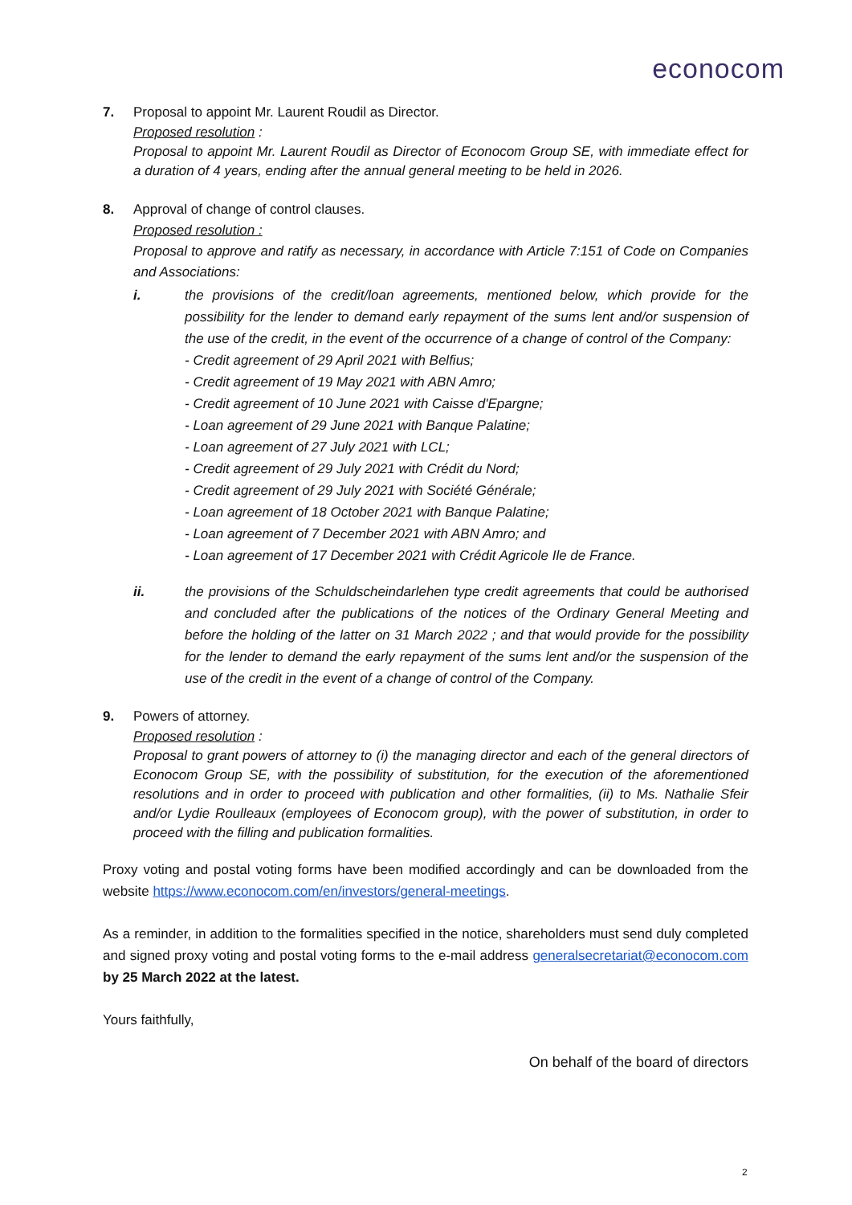econocom
7. Proposal to appoint Mr. Laurent Roudil as Director.
Proposed resolution :
Proposal to appoint Mr. Laurent Roudil as Director of Econocom Group SE, with immediate effect for a duration of 4 years, ending after the annual general meeting to be held in 2026.
8. Approval of change of control clauses.
Proposed resolution :
Proposal to approve and ratify as necessary, in accordance with Article 7:151 of Code on Companies and Associations:
i. the provisions of the credit/loan agreements, mentioned below, which provide for the possibility for the lender to demand early repayment of the sums lent and/or suspension of the use of the credit, in the event of the occurrence of a change of control of the Company:
- Credit agreement of 29 April 2021 with Belfius;
- Credit agreement of 19 May 2021 with ABN Amro;
- Credit agreement of 10 June 2021 with Caisse d'Epargne;
- Loan agreement of 29 June 2021 with Banque Palatine;
- Loan agreement of 27 July 2021 with LCL;
- Credit agreement of 29 July 2021 with Crédit du Nord;
- Credit agreement of 29 July 2021 with Société Générale;
- Loan agreement of 18 October 2021 with Banque Palatine;
- Loan agreement of 7 December 2021 with ABN Amro; and
- Loan agreement of 17 December 2021 with Crédit Agricole Ile de France.
ii. the provisions of the Schuldscheindarlehen type credit agreements that could be authorised and concluded after the publications of the notices of the Ordinary General Meeting and before the holding of the latter on 31 March 2022 ; and that would provide for the possibility for the lender to demand the early repayment of the sums lent and/or the suspension of the use of the credit in the event of a change of control of the Company.
9. Powers of attorney.
Proposed resolution :
Proposal to grant powers of attorney to (i) the managing director and each of the general directors of Econocom Group SE, with the possibility of substitution, for the execution of the aforementioned resolutions and in order to proceed with publication and other formalities, (ii) to Ms. Nathalie Sfeir and/or Lydie Roulleaux (employees of Econocom group), with the power of substitution, in order to proceed with the filling and publication formalities.
Proxy voting and postal voting forms have been modified accordingly and can be downloaded from the website https://www.econocom.com/en/investors/general-meetings.
As a reminder, in addition to the formalities specified in the notice, shareholders must send duly completed and signed proxy voting and postal voting forms to the e-mail address generalsecretariat@econocom.com by 25 March 2022 at the latest.
Yours faithfully,
On behalf of the board of directors
2